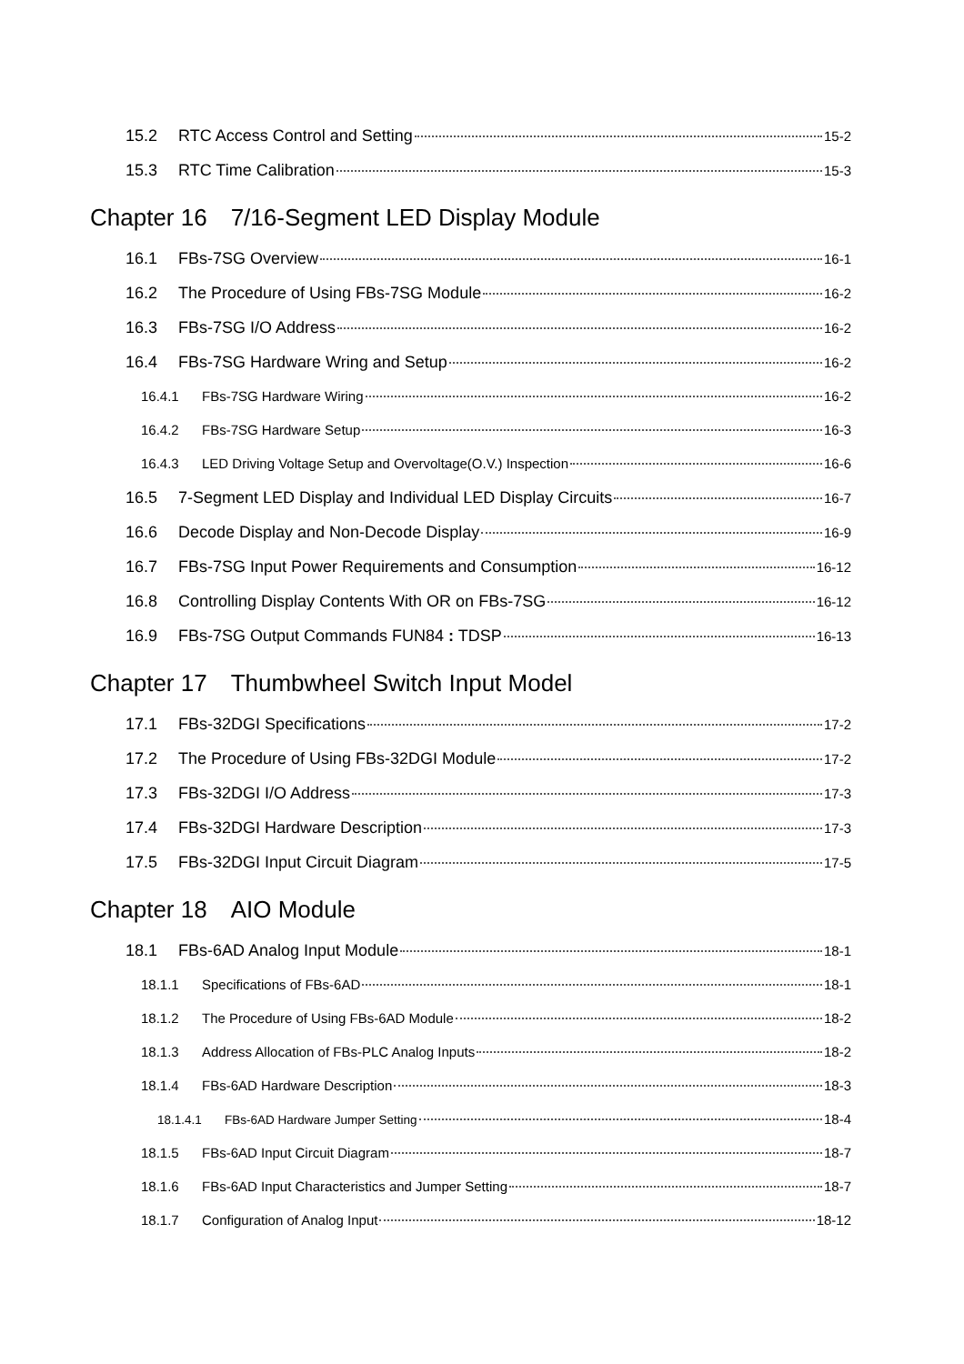15.2 RTC Access Control and Setting 15-2
15.3 RTC Time Calibration 15-3
Chapter 16　7/16-Segment LED Display Module
16.1 FBs-7SG Overview 16-1
16.2 The Procedure of Using FBs-7SG Module 16-2
16.3 FBs-7SG I/O Address 16-2
16.4 FBs-7SG Hardware Wring and Setup 16-2
16.4.1 FBs-7SG Hardware Wiring 16-2
16.4.2 FBs-7SG Hardware Setup 16-3
16.4.3 LED Driving Voltage Setup and Overvoltage(O.V.) Inspection 16-6
16.5 7-Segment LED Display and Individual LED Display Circuits 16-7
16.6 Decode Display and Non-Decode Display 16-9
16.7 FBs-7SG Input Power Requirements and Consumption 16-12
16.8 Controlling Display Contents With OR on FBs-7SG 16-12
16.9 FBs-7SG Output Commands FUN84 : TDSP 16-13
Chapter 17　Thumbwheel Switch Input Model
17.1 FBs-32DGI Specifications 17-2
17.2 The Procedure of Using FBs-32DGI Module 17-2
17.3 FBs-32DGI I/O Address 17-3
17.4 FBs-32DGI Hardware Description 17-3
17.5 FBs-32DGI Input Circuit Diagram 17-5
Chapter 18　AIO Module
18.1 FBs-6AD Analog Input Module 18-1
18.1.1 Specifications of FBs-6AD 18-1
18.1.2 The Procedure of Using FBs-6AD Module 18-2
18.1.3 Address Allocation of FBs-PLC Analog Inputs 18-2
18.1.4 FBs-6AD Hardware Description 18-3
18.1.4.1 FBs-6AD Hardware Jumper Setting 18-4
18.1.5 FBs-6AD Input Circuit Diagram 18-7
18.1.6 FBs-6AD Input Characteristics and Jumper Setting 18-7
18.1.7 Configuration of Analog Input 18-12